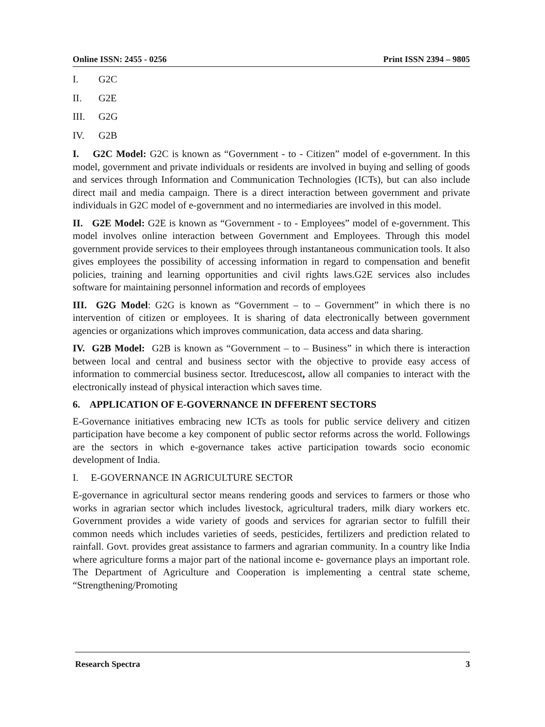Online ISSN: 2455 - 0256 Print ISSN 2394 – 9805
I. G2C
II. G2E
III. G2G
IV. G2B
I. G2C Model: G2C is known as “Government - to - Citizen” model of e-government. In this model, government and private individuals or residents are involved in buying and selling of goods and services through Information and Communication Technologies (ICTs), but can also include direct mail and media campaign. There is a direct interaction between government and private individuals in G2C model of e-government and no intermediaries are involved in this model.
II. G2E Model: G2E is known as “Government - to - Employees” model of e-government. This model involves online interaction between Government and Employees. Through this model government provide services to their employees through instantaneous communication tools. It also gives employees the possibility of accessing information in regard to compensation and benefit policies, training and learning opportunities and civil rights laws.G2E services also includes software for maintaining personnel information and records of employees
III. G2G Model: G2G is known as “Government – to – Government” in which there is no intervention of citizen or employees. It is sharing of data electronically between government agencies or organizations which improves communication, data access and data sharing.
IV. G2B Model: G2B is known as “Government – to – Business” in which there is interaction between local and central and business sector with the objective to provide easy access of information to commercial business sector. Itreducescost, allow all companies to interact with the electronically instead of physical interaction which saves time.
6. APPLICATION OF E-GOVERNANCE IN DFFERENT SECTORS
E-Governance initiatives embracing new ICTs as tools for public service delivery and citizen participation have become a key component of public sector reforms across the world. Followings are the sectors in which e-governance takes active participation towards socio economic development of India.
I. E-GOVERNANCE IN AGRICULTURE SECTOR
E-governance in agricultural sector means rendering goods and services to farmers or those who works in agrarian sector which includes livestock, agricultural traders, milk diary workers etc. Government provides a wide variety of goods and services for agrarian sector to fulfill their common needs which includes varieties of seeds, pesticides, fertilizers and prediction related to rainfall. Govt. provides great assistance to farmers and agrarian community. In a country like India where agriculture forms a major part of the national income e- governance plays an important role. The Department of Agriculture and Cooperation is implementing a central state scheme, “Strengthening/Promoting
Research Spectra 3